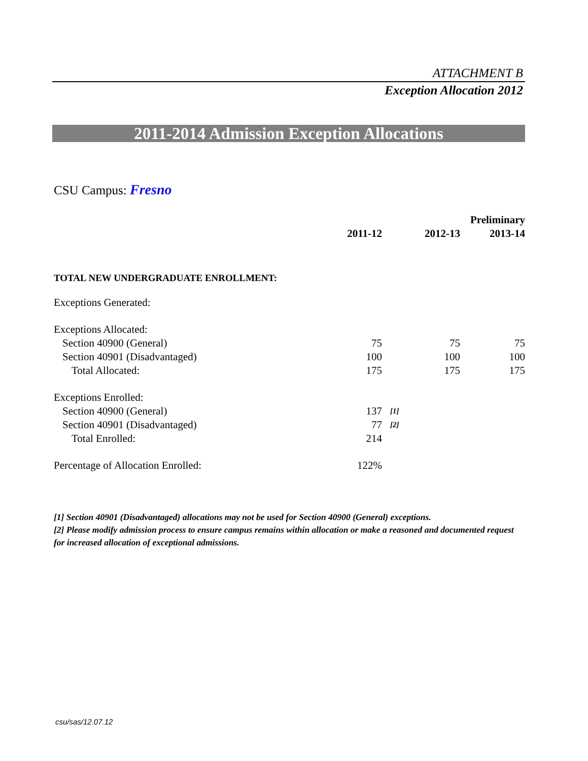ATTACHMENT B
Exception Allocation 2012
2011-2014 Admission Exception Allocations
CSU Campus: Fresno
| | | | | Preliminary |
| --- | --- | --- | --- | --- |
| | 2011-12 | | 2012-13 | 2013-14 |
| TOTAL NEW UNDERGRADUATE ENROLLMENT: | | | | |
| Exceptions Generated: | | | | |
| Exceptions Allocated: | | | | |
| Section 40900 (General) | 75 | | 75 | 75 |
| Section 40901 (Disadvantaged) | 100 | | 100 | 100 |
| Total Allocated: | 175 | | 175 | 175 |
| Exceptions Enrolled: | | | | |
| Section 40900 (General) | 137 | [1] | | |
| Section 40901 (Disadvantaged) | 77 | [2] | | |
| Total Enrolled: | 214 | | | |
| Percentage of Allocation Enrolled: | 122% | | | |
[1] Section 40901 (Disadvantaged) allocations may not be used for Section 40900 (General) exceptions.
[2] Please modify admission process to ensure campus remains within allocation or make a reasoned and documented request for increased allocation of exceptional admissions.
csu/sas/12.07.12